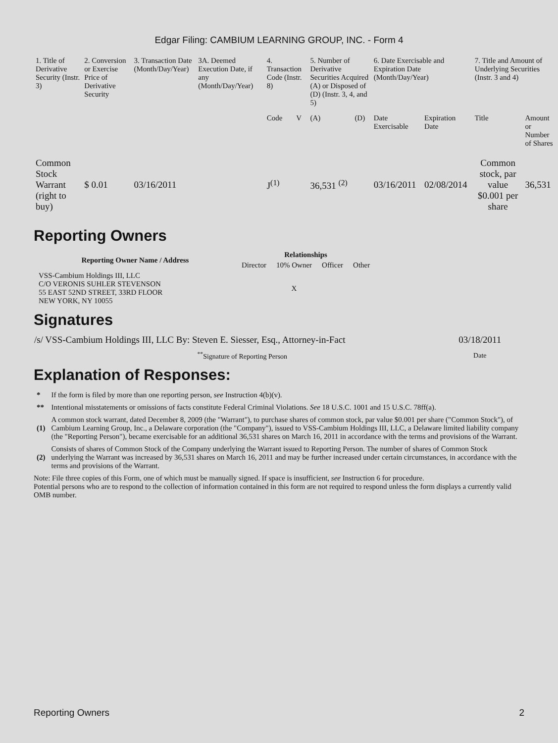Edgar Filing: CAMBIUM LEARNING GROUP, INC. - Form 4
| 1. Title of Derivative Security (Instr. 3) | 2. Conversion or Exercise Price of Derivative Security | 3. Transaction Date (Month/Day/Year) | 3A. Deemed Execution Date, if any (Month/Day/Year) | 4. Transaction Code (Instr. 8) | | 5. Number of Derivative Securities Acquired (A) or Disposed of (D) (Instr. 3, 4, and 5) | | 6. Date Exercisable and Expiration Date (Month/Day/Year) | | 7. Title and Amount of Underlying Securities (Instr. 3 and 4) | |
| --- | --- | --- | --- | --- | --- | --- | --- | --- | --- | --- | --- |
| | | | | Code | V | (A) | (D) | Date Exercisable | Expiration Date | Title | Amount or Number of Shares |
| Common Stock Warrant (right to buy) | $ 0.01 | 03/16/2011 | | J<sup>(1)</sup> | | 36,531 <sup>(2)</sup> | | 03/16/2011 | 02/08/2014 | Common stock, par value $0.001 per share | 36,531 |
Reporting Owners
| Reporting Owner Name / Address | Relationships | | | |
| --- | --- | --- | --- | --- |
| | Director | 10% Owner | Officer | Other |
| VSS-Cambium Holdings III, LLC C/O VERONIS SUHLER STEVENSON 55 EAST 52ND STREET, 33RD FLOOR NEW YORK, NY 10055 | | X | | |
Signatures
| /s/ VSS-Cambium Holdings III, LLC By: Steven E. Siesser, Esq., Attorney-in-Fact | 03/18/2011 |
| <sup>**</sup> Signature of Reporting Person | Date |
Explanation of Responses:
| * | If the form is filed by more than one reporting person, see Instruction 4(b)(v). |
| ** | Intentional misstatements or omissions of facts constitute Federal Criminal Violations. See 18 U.S.C. 1001 and 15 U.S.C. 78ff(a). |
| (1) | A common stock warrant, dated December 8, 2009 (the "Warrant"), to purchase shares of common stock, par value $0.001 per share ("Common Stock"), of Cambium Learning Group, Inc., a Delaware corporation (the "Company"), issued to VSS-Cambium Holdings III, LLC, a Delaware limited liability company (the "Reporting Person"), became exercisable for an additional 36,531 shares on March 16, 2011 in accordance with the terms and provisions of the Warrant. |
| (2) | Consists of shares of Common Stock of the Company underlying the Warrant issued to Reporting Person. The number of shares of Common Stock underlying the Warrant was increased by 36,531 shares on March 16, 2011 and may be further increased under certain circumstances, in accordance with the terms and provisions of the Warrant. |
Note: File three copies of this Form, one of which must be manually signed. If space is insufficient, see Instruction 6 for procedure.
Potential persons who are to respond to the collection of information contained in this form are not required to respond unless the form displays a currently valid OMB number.
Reporting Owners 2